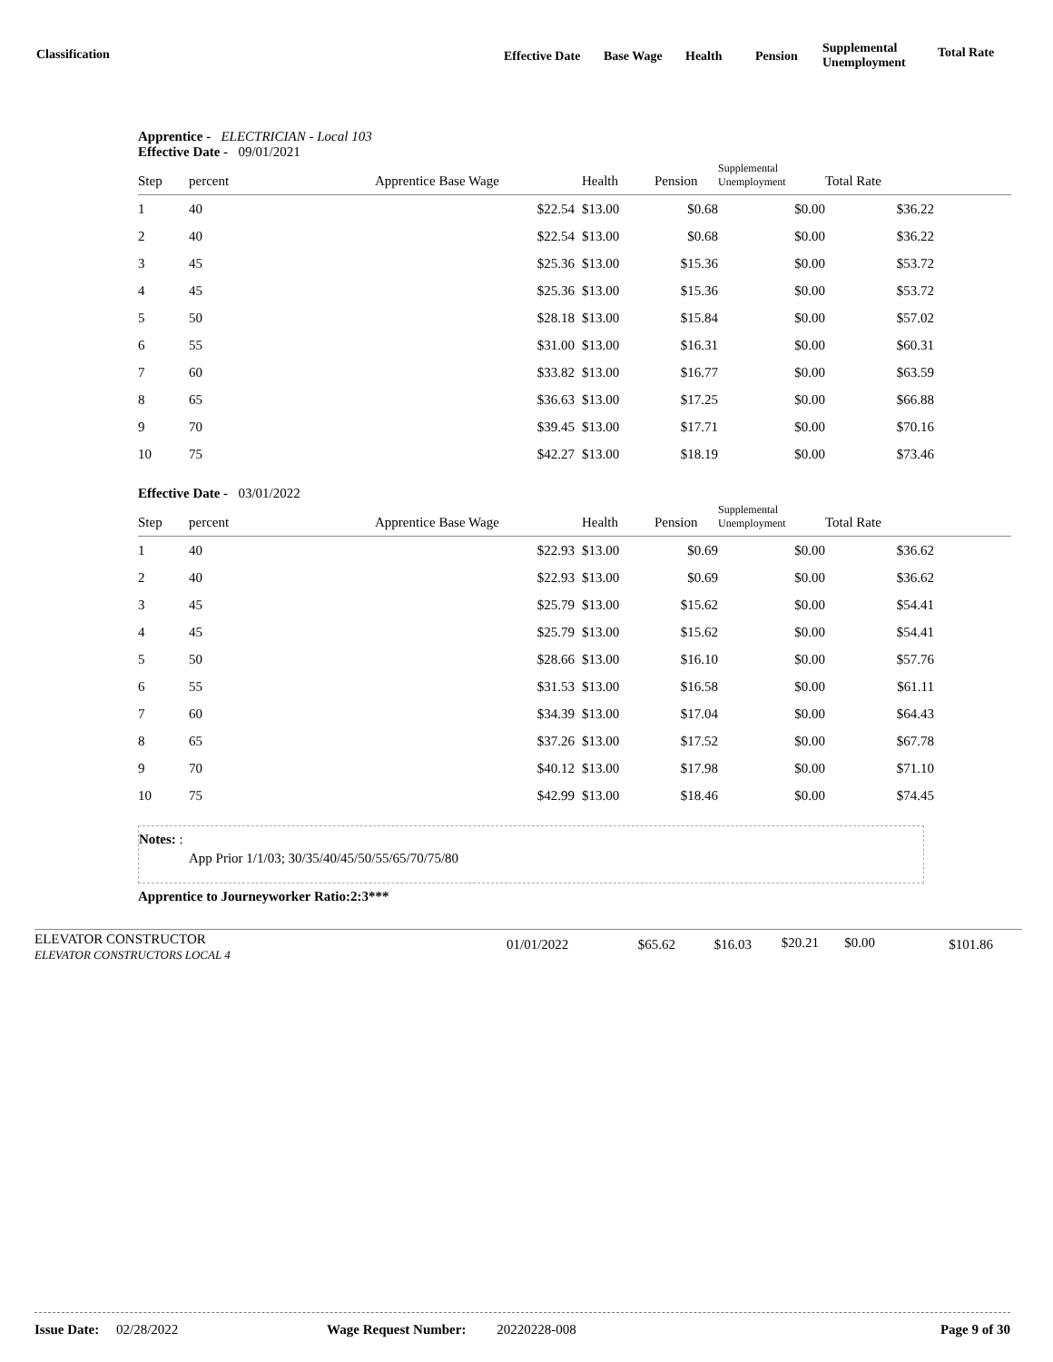Classification Effective Date Base Wage Health Pension
Supplemental
Unemployment
Total Rate
Apprentice - ELECTRICIAN - Local 103
Effective Date - 09/01/2021
| Step | percent | Apprentice Base Wage | Health | Pension | Supplemental Unemployment | Total Rate | |
| --- | --- | --- | --- | --- | --- | --- | --- |
| 1 | 40 | $22.54 | $13.00 | $0.68 | $0.00 | $36.22 | |
| 2 | 40 | $22.54 | $13.00 | $0.68 | $0.00 | $36.22 | |
| 3 | 45 | $25.36 | $13.00 | $15.36 | $0.00 | $53.72 | |
| 4 | 45 | $25.36 | $13.00 | $15.36 | $0.00 | $53.72 | |
| 5 | 50 | $28.18 | $13.00 | $15.84 | $0.00 | $57.02 | |
| 6 | 55 | $31.00 | $13.00 | $16.31 | $0.00 | $60.31 | |
| 7 | 60 | $33.82 | $13.00 | $16.77 | $0.00 | $63.59 | |
| 8 | 65 | $36.63 | $13.00 | $17.25 | $0.00 | $66.88 | |
| 9 | 70 | $39.45 | $13.00 | $17.71 | $0.00 | $70.16 | |
| 10 | 75 | $42.27 | $13.00 | $18.19 | $0.00 | $73.46 | |
Effective Date - 03/01/2022
| Step | percent | Apprentice Base Wage | Health | Pension | Supplemental Unemployment | Total Rate | |
| --- | --- | --- | --- | --- | --- | --- | --- |
| 1 | 40 | $22.93 | $13.00 | $0.69 | $0.00 | $36.62 | |
| 2 | 40 | $22.93 | $13.00 | $0.69 | $0.00 | $36.62 | |
| 3 | 45 | $25.79 | $13.00 | $15.62 | $0.00 | $54.41 | |
| 4 | 45 | $25.79 | $13.00 | $15.62 | $0.00 | $54.41 | |
| 5 | 50 | $28.66 | $13.00 | $16.10 | $0.00 | $57.76 | |
| 6 | 55 | $31.53 | $13.00 | $16.58 | $0.00 | $61.11 | |
| 7 | 60 | $34.39 | $13.00 | $17.04 | $0.00 | $64.43 | |
| 8 | 65 | $37.26 | $13.00 | $17.52 | $0.00 | $67.78 | |
| 9 | 70 | $40.12 | $13.00 | $17.98 | $0.00 | $71.10 | |
| 10 | 75 | $42.99 | $13.00 | $18.46 | $0.00 | $74.45 | |
Notes: :
App Prior 1/1/03; 30/35/40/45/50/55/65/70/75/80
Apprentice to Journeyworker Ratio:2:3***
ELEVATOR CONSTRUCTOR
ELEVATOR CONSTRUCTORS LOCAL 4
01/01/2022 $65.62 $16.03 $20.21 $0.00 $101.86
Issue Date: 02/28/2022 Wage Request Number: 20220228-008 Page 9 of 30